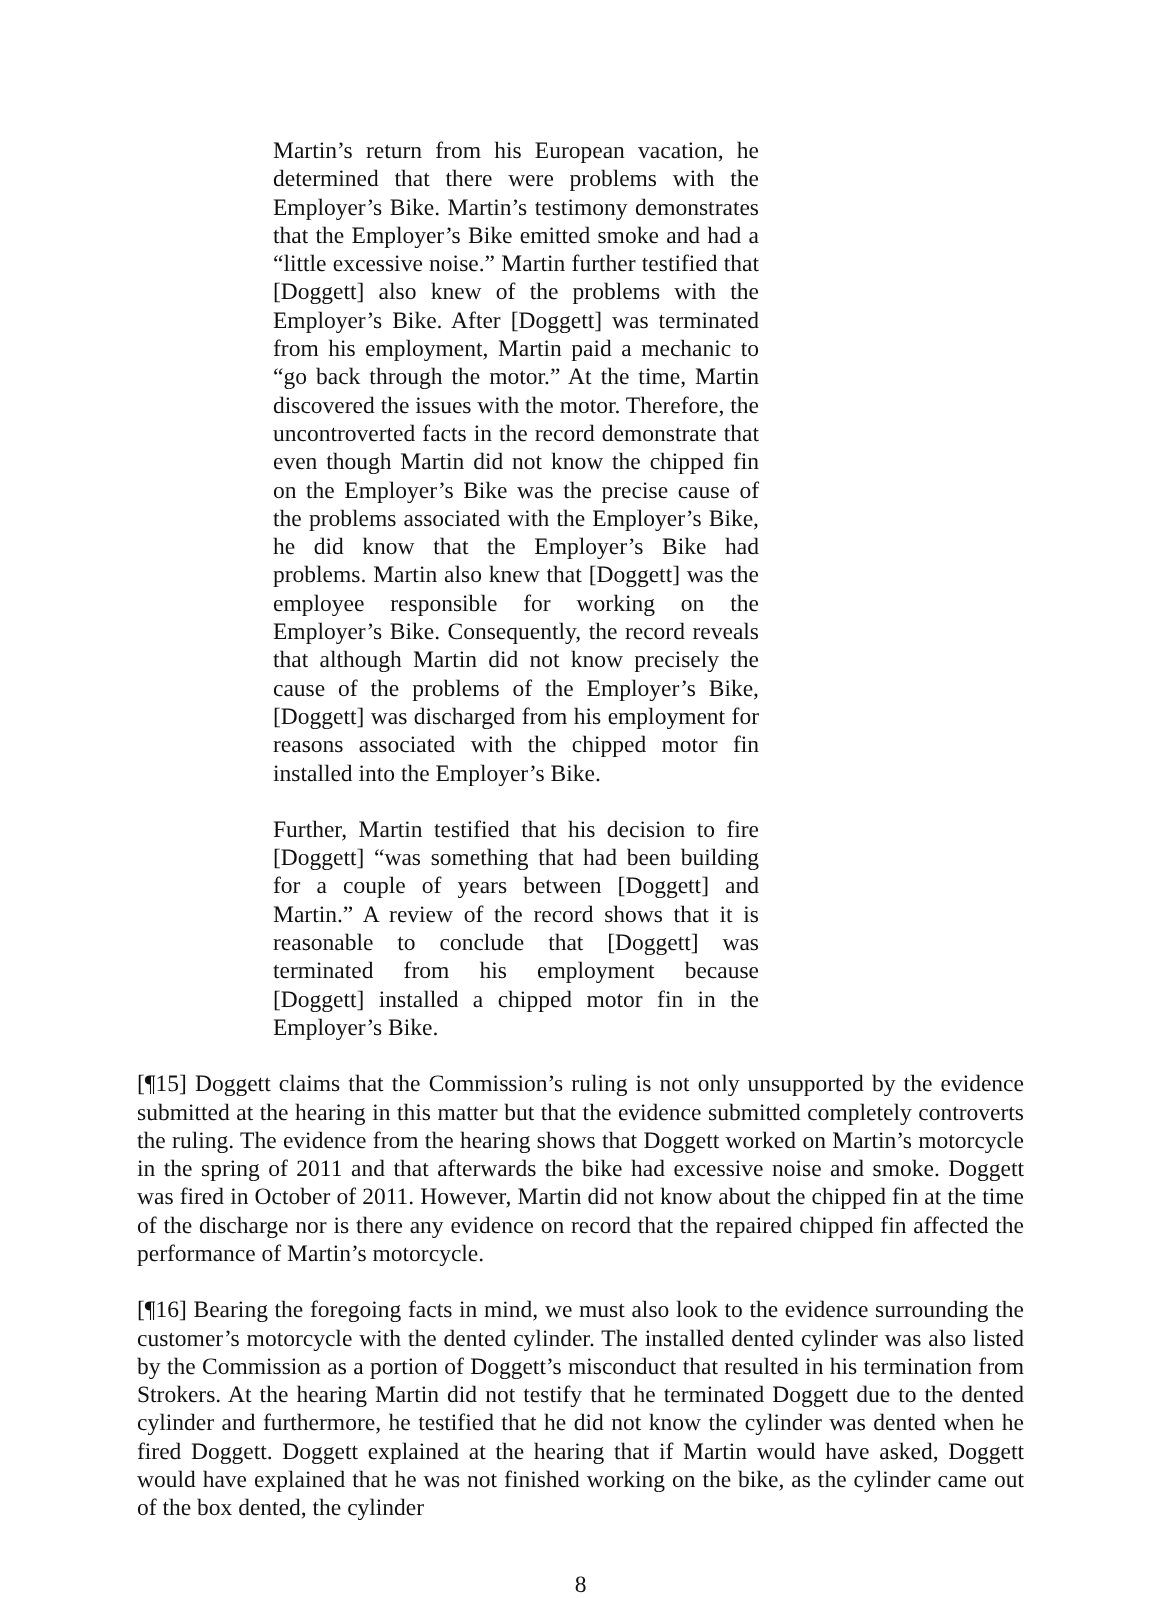Martin’s return from his European vacation, he determined that there were problems with the Employer’s Bike. Martin’s testimony demonstrates that the Employer’s Bike emitted smoke and had a “little excessive noise.” Martin further testified that [Doggett] also knew of the problems with the Employer’s Bike. After [Doggett] was terminated from his employment, Martin paid a mechanic to “go back through the motor.” At the time, Martin discovered the issues with the motor. Therefore, the uncontroverted facts in the record demonstrate that even though Martin did not know the chipped fin on the Employer’s Bike was the precise cause of the problems associated with the Employer’s Bike, he did know that the Employer’s Bike had problems. Martin also knew that [Doggett] was the employee responsible for working on the Employer’s Bike. Consequently, the record reveals that although Martin did not know precisely the cause of the problems of the Employer’s Bike, [Doggett] was discharged from his employment for reasons associated with the chipped motor fin installed into the Employer’s Bike.
Further, Martin testified that his decision to fire [Doggett] “was something that had been building for a couple of years between [Doggett] and Martin.” A review of the record shows that it is reasonable to conclude that [Doggett] was terminated from his employment because [Doggett] installed a chipped motor fin in the Employer’s Bike.
[¶15] Doggett claims that the Commission’s ruling is not only unsupported by the evidence submitted at the hearing in this matter but that the evidence submitted completely controverts the ruling. The evidence from the hearing shows that Doggett worked on Martin’s motorcycle in the spring of 2011 and that afterwards the bike had excessive noise and smoke. Doggett was fired in October of 2011. However, Martin did not know about the chipped fin at the time of the discharge nor is there any evidence on record that the repaired chipped fin affected the performance of Martin’s motorcycle.
[¶16] Bearing the foregoing facts in mind, we must also look to the evidence surrounding the customer’s motorcycle with the dented cylinder. The installed dented cylinder was also listed by the Commission as a portion of Doggett’s misconduct that resulted in his termination from Strokers. At the hearing Martin did not testify that he terminated Doggett due to the dented cylinder and furthermore, he testified that he did not know the cylinder was dented when he fired Doggett. Doggett explained at the hearing that if Martin would have asked, Doggett would have explained that he was not finished working on the bike, as the cylinder came out of the box dented, the cylinder
8